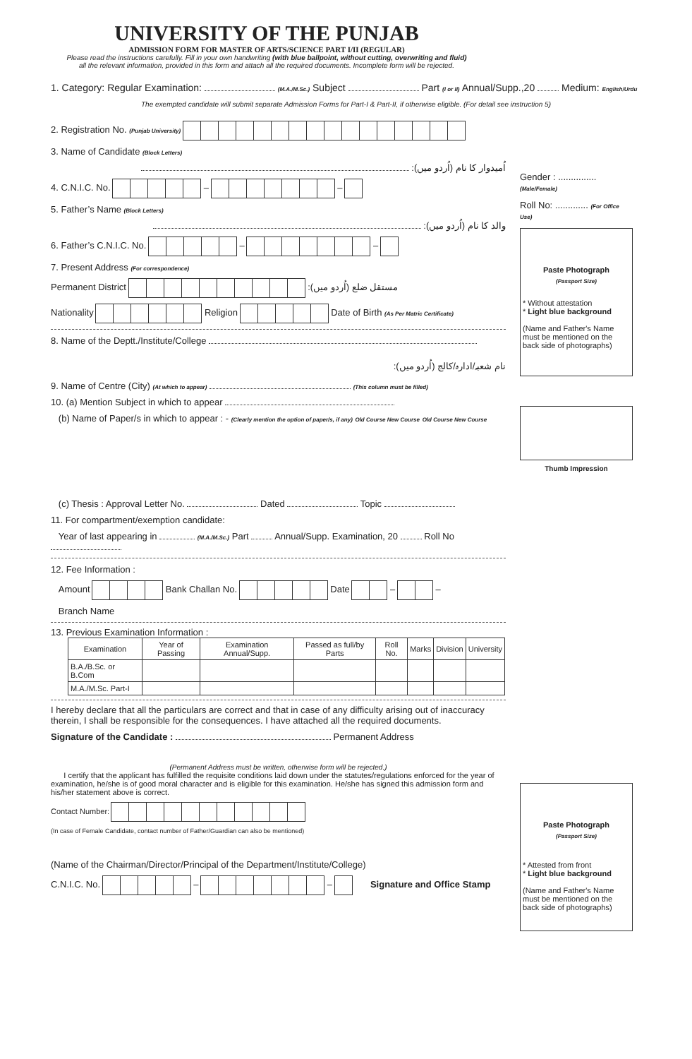UNIVERSITY OF THE PUNJAB
ADMISSION FORM FOR MASTER OF ARTS/SCIENCE PART I/II (REGULAR)
Please read the instructions carefully. Fill in your own handwriting (with blue ballpoint, without cutting, overwriting and fluid)
all the relevant information, provided in this form and attach all the required documents. Incomplete form will be rejected.
1. Category: Regular Examination: (M.A./M.Sc.) Subject Part (I or II) Annual/Supp.,20 Medium: English/Urdu
The exempted candidate will submit separate Admission Forms for Part-I & Part-II, if otherwise eligible. (For detail see instruction 5)
2. Registration No. (Punjab University)
3. Name of Candidate (Block Letters)
اُمیدوار کا نام (اُردو میں):
4. C.N.I.C. No. – –
5. Father’s Name (Block Letters)
والد کا نام (اُردو میں):
6. Father’s C.N.I.C. No. – –
7. Present Address (For correspondence)
Permanent District مستقل ضلع (اُردو میں):
Nationality Religion Date of Birth (As Per Matric Certificate)
8. Name of the Deptt./Institute/College
نام شعبہ/ادارہ/کالج (اُردو میں):
9. Name of Centre (City) (At which to appear) (This column must be filled)
10. (a) Mention Subject in which to appear
(b) Name of Paper/s in which to appear : - (Clearly mention the option of paper/s, if any) Old Course New Course Old Course New Course
(c) Thesis : Approval Letter No. Dated Topic
11. For compartment/exemption candidate:
Year of last appearing in (M.A./M.Sc.) Part Annual/Supp. Examination, 20 Roll No
12. Fee Information :
Amount Bank Challan No. Date – –
Branch Name
13. Previous Examination Information :
| Examination | Year of Passing | Examination Annual/Supp. | Passed as full/by Parts | Roll No. | Marks | Division | University |
| --- | --- | --- | --- | --- | --- | --- | --- |
| B.A./B.Sc. or B.Com | | | | | | | |
| M.A./M.Sc. Part-I | | | | | | | |
I hereby declare that all the particulars are correct and that in case of any difficulty arising out of inaccuracy therein, I shall be responsible for the consequences. I have attached all the required documents.
Signature of the Candidate : Permanent Address
(Permanent Address must be written, otherwise form will be rejected.)
I certify that the applicant has fulfilled the requisite conditions laid down under the statutes/regulations enforced for the year of examination, he/she is of good moral character and is eligible for this examination. He/she has signed this admission form and his/her statement above is correct.
Contact Number:
(In case of Female Candidate, contact number of Father/Guardian can also be mentioned)
(Name of the Chairman/Director/Principal of the Department/Institute/College)
C.N.I.C. No. – – Signature and Office Stamp
Gender : ............... (Male/Female)
Roll No: ............. (For Office Use)
Paste Photograph
(Passport Size)
* Without attestation
* Light blue background
(Name and Father's Name must be mentioned on the back side of photographs)
Thumb Impression
Paste Photograph
(Passport Size)
* Attested from front
* Light blue background
(Name and Father's Name must be mentioned on the back side of photographs)